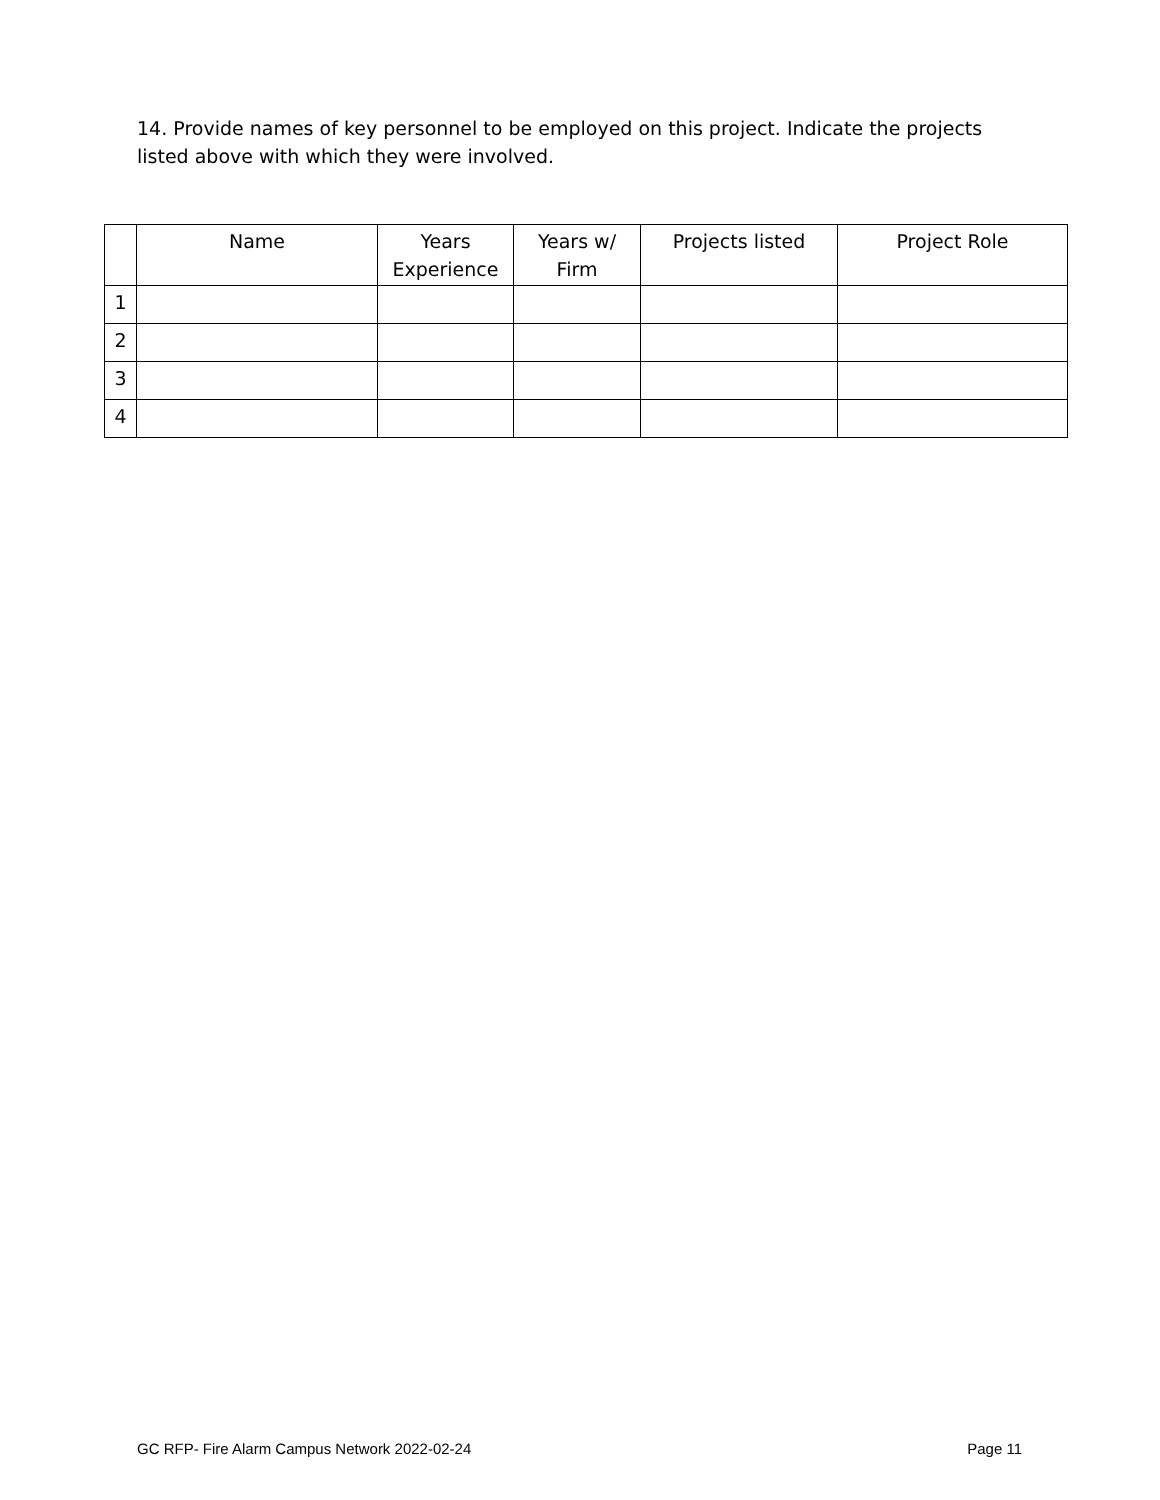14. Provide names of key personnel to be employed on this project. Indicate the projects listed above with which they were involved.
| | Name | Years Experience | Years w/ Firm | Projects listed | Project Role |
| --- | --- | --- | --- | --- | --- |
| 1 | | | | | |
| 2 | | | | | |
| 3 | | | | | |
| 4 | | | | | |
GC RFP- Fire Alarm Campus Network 2022-02-24 Page 11